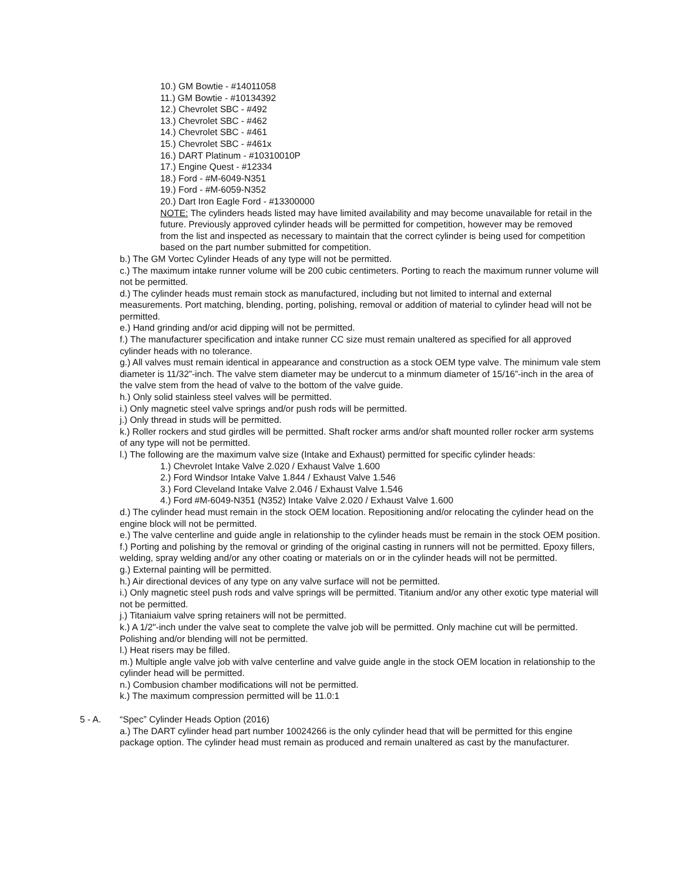10.) GM Bowtie - #14011058
11.) GM Bowtie - #10134392
12.) Chevrolet SBC - #492
13.) Chevrolet SBC - #462
14.) Chevrolet SBC - #461
15.) Chevrolet SBC - #461x
16.) DART Platinum - #10310010P
17.) Engine Quest - #12334
18.) Ford - #M-6049-N351
19.) Ford - #M-6059-N352
20.) Dart Iron Eagle Ford - #13300000
NOTE: The cylinders heads listed may have limited availability and may become unavailable for retail in the future. Previously approved cylinder heads will be permitted for competition, however may be removed from the list and inspected as necessary to maintain that the correct cylinder is being used for competition based on the part number submitted for competition.
b.) The GM Vortec Cylinder Heads of any type will not be permitted.
c.) The maximum intake runner volume will be 200 cubic centimeters. Porting to reach the maximum runner volume will not be permitted.
d.) The cylinder heads must remain stock as manufactured, including but not limited to internal and external measurements. Port matching, blending, porting, polishing, removal or addition of material to cylinder head will not be permitted.
e.) Hand grinding and/or acid dipping will not be permitted.
f.) The manufacturer specification and intake runner CC size must remain unaltered as specified for all approved cylinder heads with no tolerance.
g.) All valves must remain identical in appearance and construction as a stock OEM type valve. The minimum vale stem diameter is 11/32”-inch. The valve stem diameter may be undercut to a minmum diameter of 15/16”-inch in the area of the valve stem from the head of valve to the bottom of the valve guide.
h.) Only solid stainless steel valves will be permitted.
i.) Only magnetic steel valve springs and/or push rods will be permitted.
j.) Only thread in studs will be permitted.
k.) Roller rockers and stud girdles will be permitted. Shaft rocker arms and/or shaft mounted roller rocker arm systems of any type will not be permitted.
l.) The following are the maximum valve size (Intake and Exhaust) permitted for specific cylinder heads:
1.) Chevrolet Intake Valve 2.020 / Exhaust Valve 1.600
2.) Ford Windsor Intake Valve 1.844 / Exhaust Valve 1.546
3.) Ford Cleveland Intake Valve 2.046 / Exhaust Valve 1.546
4.) Ford #M-6049-N351 (N352) Intake Valve 2.020 / Exhaust Valve 1.600
d.) The cylinder head must remain in the stock OEM location. Repositioning and/or relocating the cylinder head on the engine block will not be permitted.
e.) The valve centerline and guide angle in relationship to the cylinder heads must be remain in the stock OEM position.
f.) Porting and polishing by the removal or grinding of the original casting in runners will not be permitted. Epoxy fillers, welding, spray welding and/or any other coating or materials on or in the cylinder heads will not be permitted.
g.) External painting will be permitted.
h.) Air directional devices of any type on any valve surface will not be permitted.
i.) Only magnetic steel push rods and valve springs will be permitted. Titanium and/or any other exotic type material will not be permitted.
j.) Titaniaium valve spring retainers will not be permitted.
k.) A 1/2"-inch under the valve seat to complete the valve job will be permitted. Only machine cut will be permitted. Polishing and/or blending will not be permitted.
l.) Heat risers may be filled.
m.) Multiple angle valve job with valve centerline and valve guide angle in the stock OEM location in relationship to the cylinder head will be permitted.
n.) Combusion chamber modifications will not be permitted.
k.) The maximum compression permitted will be 11.0:1
5 - A. “Spec” Cylinder Heads Option (2016)
a.) The DART cylinder head part number 10024266 is the only cylinder head that will be permitted for this engine package option. The cylinder head must remain as produced and remain unaltered as cast by the manufacturer.